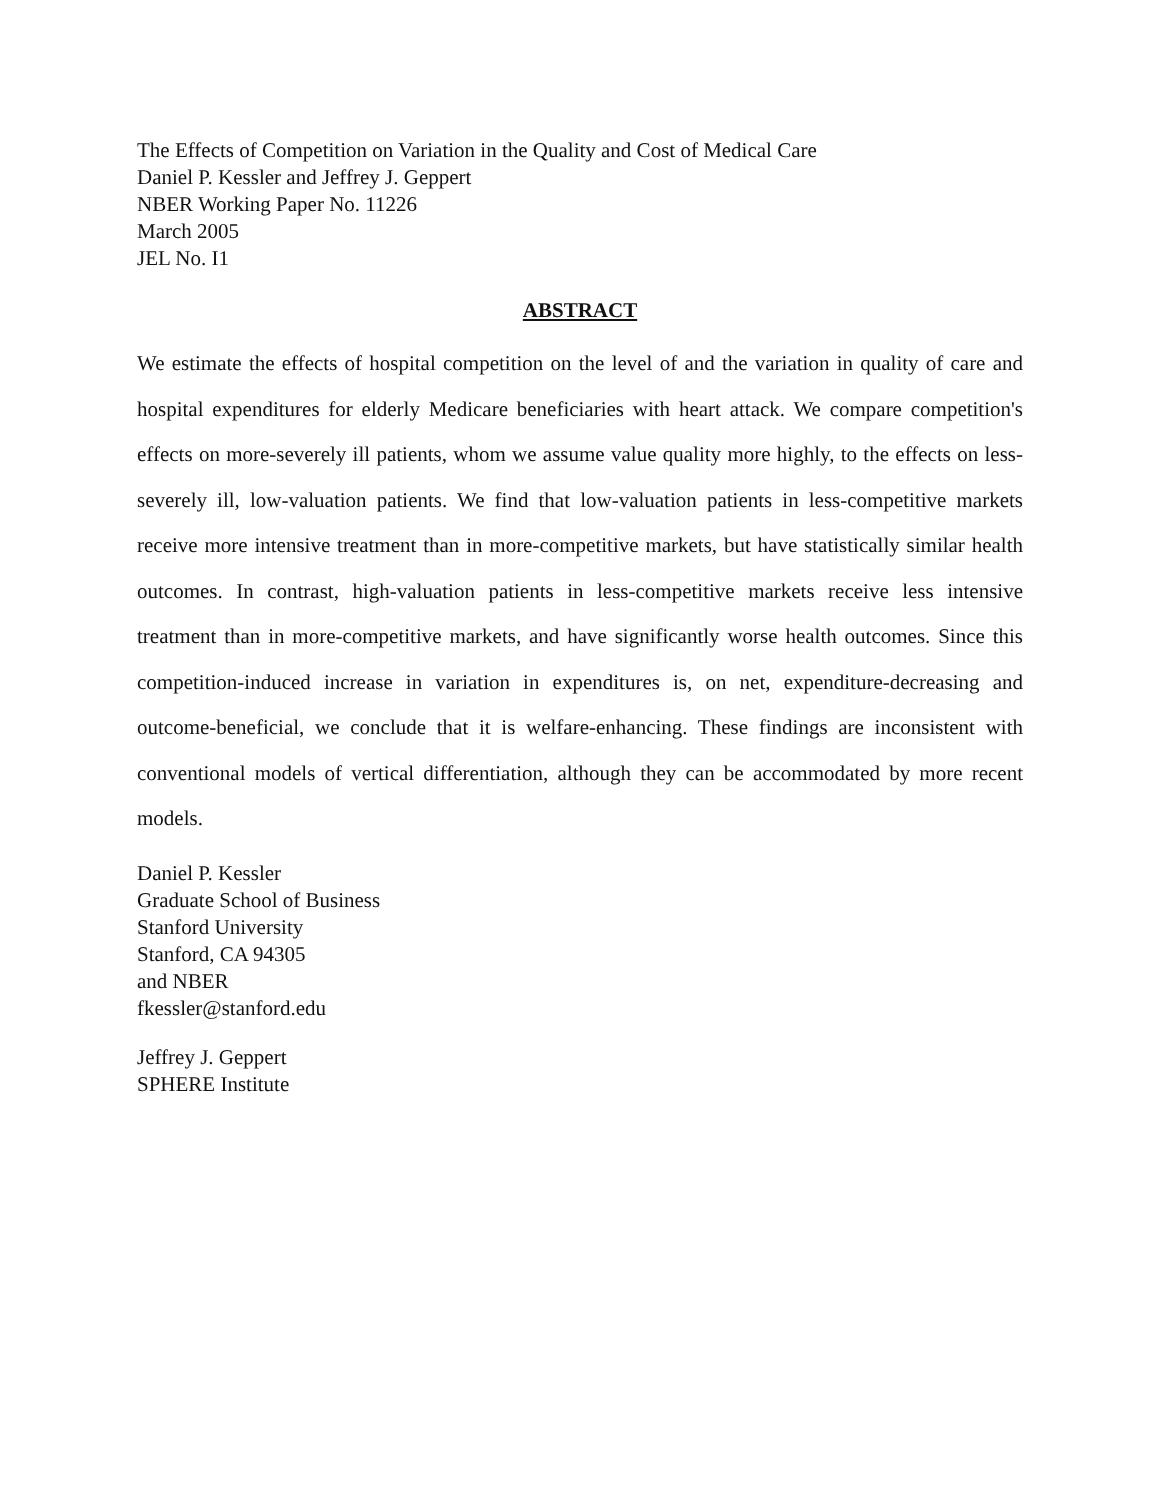The Effects of Competition on Variation in the Quality and Cost of Medical Care
Daniel P. Kessler and Jeffrey J. Geppert
NBER Working Paper No. 11226
March 2005
JEL No. I1
ABSTRACT
We estimate the effects of hospital competition on the level of and the variation in quality of care and hospital expenditures for elderly Medicare beneficiaries with heart attack. We compare competition's effects on more-severely ill patients, whom we assume value quality more highly, to the effects on less-severely ill, low-valuation patients. We find that low-valuation patients in less-competitive markets receive more intensive treatment than in more-competitive markets, but have statistically similar health outcomes. In contrast, high-valuation patients in less-competitive markets receive less intensive treatment than in more-competitive markets, and have significantly worse health outcomes. Since this competition-induced increase in variation in expenditures is, on net, expenditure-decreasing and outcome-beneficial, we conclude that it is welfare-enhancing. These findings are inconsistent with conventional models of vertical differentiation, although they can be accommodated by more recent models.
Daniel P. Kessler
Graduate School of Business
Stanford University
Stanford, CA 94305
and NBER
fkessler@stanford.edu
Jeffrey J. Geppert
SPHERE Institute